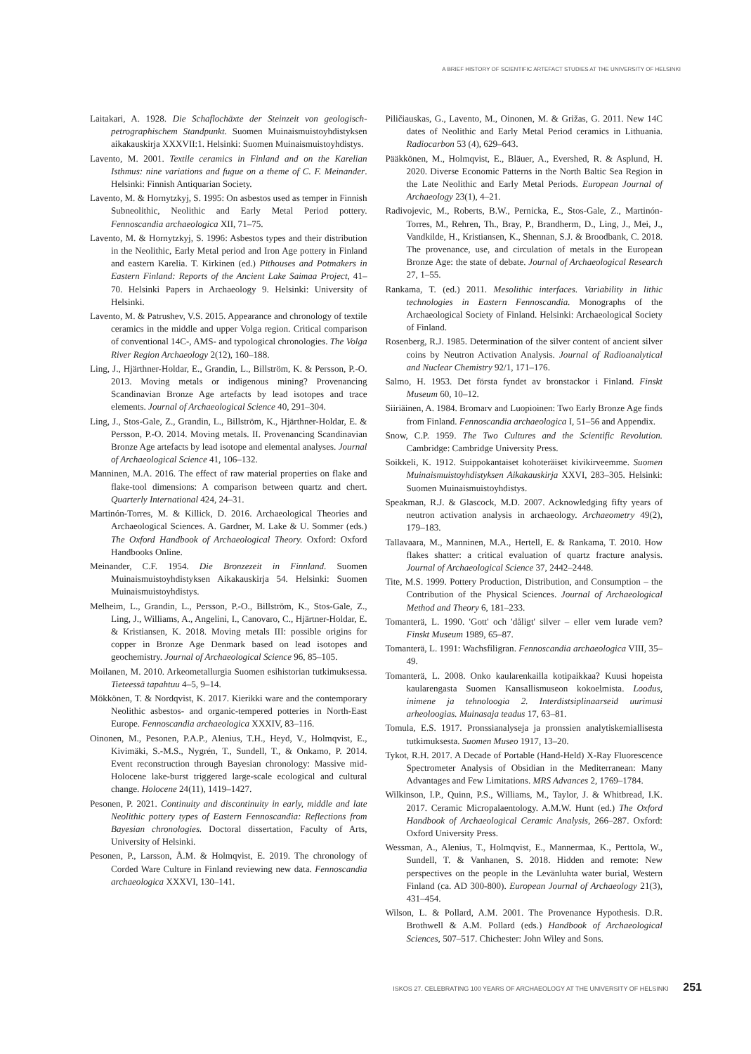A BRIEF HISTORY OF SCIENTIFIC ARTEFACT STUDIES AT THE UNIVERSITY OF HELSINKI
Laitakari, A. 1928. Die Schaflochäxte der Steinzeit von geologisch-petrographischem Standpunkt. Suomen Muinaismuisto­yhdistyksen aikakauskirja XXXVII:1. Helsinki: Suomen Muinaismuistoyhdistys.
Lavento, M. 2001. Textile ceramics in Finland and on the Karelian Isthmus: nine variations and fugue on a theme of C. F. Meinander. Helsinki: Finnish Antiquarian Society.
Lavento, M. & Hornytzkyj, S. 1995: On asbestos used as temper in Finnish Subneolithic, Neolithic and Early Metal Period pottery. Fennoscandia archaeologica XII, 71–75.
Lavento, M. & Hornytzkyj, S. 1996: Asbestos types and their distribution in the Neolithic, Early Metal period and Iron Age pottery in Finland and eastern Karelia. T. Kirkinen (ed.) Pithouses and Potmakers in Eastern Finland: Reports of the Ancient Lake Saimaa Project, 41–70. Helsinki Papers in Archaeology 9. Helsinki: University of Helsinki.
Lavento, M. & Patrushev, V.S. 2015. Appearance and chronology of textile ceramics in the middle and upper Volga region. Critical comparison of conventional 14C-, AMS- and typological chronologies. The Volga River Region Archaeology 2(12), 160–188.
Ling, J., Hjärthner-Holdar, E., Grandin, L., Billström, K. & Persson, P.-O. 2013. Moving metals or indigenous mining? Provenancing Scandinavian Bronze Age artefacts by lead isotopes and trace elements. Journal of Archaeological Science 40, 291–304.
Ling, J., Stos-Gale, Z., Grandin, L., Billström, K., Hjärthner-Holdar, E. & Persson, P.-O. 2014. Moving metals. II. Provenancing Scandinavian Bronze Age artefacts by lead isotope and elemental analyses. Journal of Archaeological Science 41, 106–132.
Manninen, M.A. 2016. The effect of raw material properties on flake and flake-tool dimensions: A comparison between quartz and chert. Quarterly International 424, 24–31.
Martinón-Torres, M. & Killick, D. 2016. Archaeological Theories and Archaeological Sciences. A. Gardner, M. Lake & U. Sommer (eds.) The Oxford Handbook of Archaeological Theory. Oxford: Oxford Handbooks Online.
Meinander, C.F. 1954. Die Bronzezeit in Finnland. Suomen Muinaismuistoyhdistyksen Aikakauskirja 54. Helsinki: Suomen Muinaismuistoyhdistys.
Melheim, L., Grandin, L., Persson, P.-O., Billström, K., Stos-Gale, Z., Ling, J., Williams, A., Angelini, I., Canovaro, C., Hjärtner-Holdar, E. & Kristiansen, K. 2018. Moving metals III: possible origins for copper in Bronze Age Denmark based on lead isotopes and geochemistry. Journal of Archaeological Science 96, 85–105.
Moilanen, M. 2010. Arkeometallurgia Suomen esihistorian tutkimuksessa. Tieteessä tapahtuu 4–5, 9–14.
Mökkönen, T. & Nordqvist, K. 2017. Kierikki ware and the contemporary Neolithic asbestos- and organic-tempered potteries in North-East Europe. Fennoscandia archaeologica XXXIV, 83–116.
Oinonen, M., Pesonen, P.A.P., Alenius, T.H., Heyd, V., Holmqvist, E., Kivimäki, S.-M.S., Nygrén, T., Sundell, T., & Onkamo, P. 2014. Event reconstruction through Bayesian chronology: Massive mid-Holocene lake-burst triggered large-scale ecological and cultural change. Holocene 24(11), 1419–1427.
Pesonen, P. 2021. Continuity and discontinuity in early, middle and late Neolithic pottery types of Eastern Fennoscandia: Reflections from Bayesian chronologies. Doctoral dissertation, Faculty of Arts, University of Helsinki.
Pesonen, P., Larsson, Å.M. & Holmqvist, E. 2019. The chronology of Corded Ware Culture in Finland reviewing new data. Fennoscandia archaeologica XXXVI, 130–141.
Piličiauskas, G., Lavento, M., Oinonen, M. & Grižas, G. 2011. New 14C dates of Neolithic and Early Metal Period ceramics in Lithuania. Radiocarbon 53 (4), 629–643.
Pääkkönen, M., Holmqvist, E., Bläuer, A., Evershed, R. & Asplund, H. 2020. Diverse Economic Patterns in the North Baltic Sea Region in the Late Neolithic and Early Metal Periods. European Journal of Archaeology 23(1), 4–21.
Radivojevic, M., Roberts, B.W., Pernicka, E., Stos-Gale, Z., Martinón-Torres, M., Rehren, Th., Bray, P., Brandherm, D., Ling, J., Mei, J., Vandkilde, H., Kristiansen, K., Shennan, S.J. & Broodbank, C. 2018. The provenance, use, and circulation of metals in the European Bronze Age: the state of debate. Journal of Archaeological Research 27, 1–55.
Rankama, T. (ed.) 2011. Mesolithic interfaces. Variability in lithic technologies in Eastern Fennoscandia. Monographs of the Archaeological Society of Finland. Helsinki: Archaeological Society of Finland.
Rosenberg, R.J. 1985. Determination of the silver content of ancient silver coins by Neutron Activation Analysis. Journal of Radioanalytical and Nuclear Chemistry 92/1, 171–176.
Salmo, H. 1953. Det första fyndet av bronstackor i Finland. Finskt Museum 60, 10–12.
Siiriäinen, A. 1984. Bromarv and Luopioinen: Two Early Bronze Age finds from Finland. Fennoscandia archaeologica I, 51–56 and Appendix.
Snow, C.P. 1959. The Two Cultures and the Scientific Revolution. Cambridge: Cambridge University Press.
Soikkeli, K. 1912. Suippokantaiset kohoteräiset kivikirveemme. Suomen Muinaismuistoyhdistyksen Aikakauskirja XXVI, 283–305. Helsinki: Suomen Muinaismuistoyhdistys.
Speakman, R.J. & Glascock, M.D. 2007. Acknowledging fifty years of neutron activation analysis in archaeology. Archaeometry 49(2), 179–183.
Tallavaara, M., Manninen, M.A., Hertell, E. & Rankama, T. 2010. How flakes shatter: a critical evaluation of quartz fracture analysis. Journal of Archaeological Science 37, 2442–2448.
Tite, M.S. 1999. Pottery Production, Distribution, and Consumption – the Contribution of the Physical Sciences. Journal of Archaeological Method and Theory 6, 181–233.
Tomanterä, L. 1990. 'Gott' och 'dåligt' silver – eller vem lurade vem? Finskt Museum 1989, 65–87.
Tomanterä, L. 1991: Wachsfiligran. Fennoscandia archaeologica VIII, 35–49.
Tomanterä, L. 2008. Onko kaularenkailla kotipaikkaa? Kuusi hopeista kaularengasta Suomen Kansallismuseon kokoelmista. Loodus, inimene ja tehnoloogia 2. Interdistsiplinaarseid uurimusi arheoloogias. Muinasaja teadus 17, 63–81.
Tomula, E.S. 1917. Pronssianalyseja ja pronssien analytiskemiallisesta tutkimuksesta. Suomen Museo 1917, 13–20.
Tykot, R.H. 2017. A Decade of Portable (Hand-Held) X-Ray Fluorescence Spectrometer Analysis of Obsidian in the Mediterranean: Many Advantages and Few Limitations. MRS Advances 2, 1769–1784.
Wilkinson, I.P., Quinn, P.S., Williams, M., Taylor, J. & Whitbread, I.K. 2017. Ceramic Micropalaentology. A.M.W. Hunt (ed.) The Oxford Handbook of Archaeological Ceramic Analysis, 266–287. Oxford: Oxford University Press.
Wessman, A., Alenius, T., Holmqvist, E., Mannermaa, K., Perttola, W., Sundell, T. & Vanhanen, S. 2018. Hidden and remote: New perspectives on the people in the Levänluhta water burial, Western Finland (ca. AD 300-800). European Journal of Archaeology 21(3), 431–454.
Wilson, L. & Pollard, A.M. 2001. The Provenance Hypothesis. D.R. Brothwell & A.M. Pollard (eds.) Handbook of Archaeological Sciences, 507–517. Chichester: John Wiley and Sons.
ISKOS 27. CELEBRATING 100 YEARS OF ARCHAEOLOGY AT THE UNIVERSITY OF HELSINKI 251